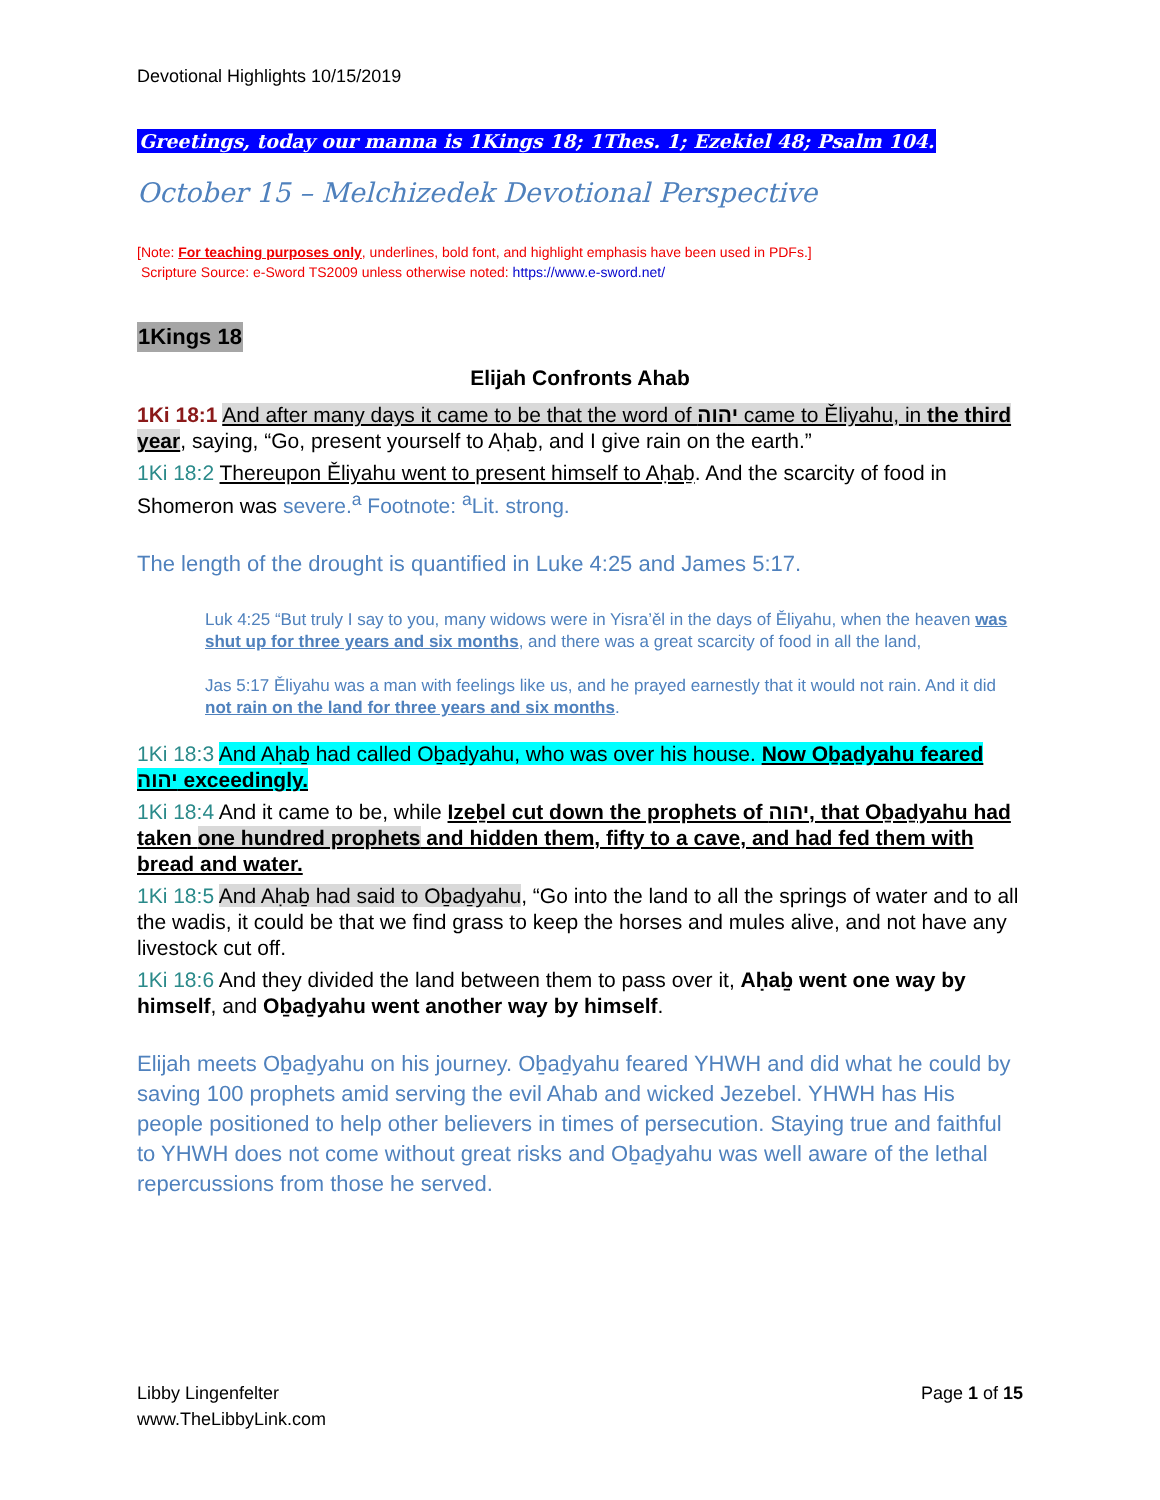Devotional Highlights 10/15/2019
Greetings, today our manna is 1Kings 18; 1Thes. 1; Ezekiel 48; Psalm 104.
October 15 – Melchizedek Devotional Perspective
[Note: For teaching purposes only, underlines, bold font, and highlight emphasis have been used in PDFs.]
Scripture Source: e-Sword TS2009 unless otherwise noted: https://www.e-sword.net/
1Kings 18
Elijah Confronts Ahab
1Ki 18:1 And after many days it came to be that the word of יהוה came to Ěliyahu, in the third year, saying, “Go, present yourself to Aḥaḇ, and I give rain on the earth.”
1Ki 18:2 Thereupon Ěliyahu went to present himself to Aḥaḇ. And the scarcity of food in Shomeron was severe.<sup>a</sup> Footnote: <sup>a</sup>Lit. strong.
The length of the drought is quantified in Luke 4:25 and James 5:17.
Luk 4:25 “But truly I say to you, many widows were in Yisra’ěl in the days of Ěliyahu, when the heaven was shut up for three years and six months, and there was a great scarcity of food in all the land,
Jas 5:17 Ěliyahu was a man with feelings like us, and he prayed earnestly that it would not rain. And it did not rain on the land for three years and six months.
1Ki 18:3 And Aḥaḇ had called Oḇaḏyahu, who was over his house. Now Oḇaḏyahu feared יהוה exceedingly.
1Ki 18:4 And it came to be, while Izeḇel cut down the prophets of יהוה, that Oḇaḏyahu had taken one hundred prophets and hidden them, fifty to a cave, and had fed them with bread and water.
1Ki 18:5 And Aḥaḇ had said to Oḇaḏyahu, “Go into the land to all the springs of water and to all the wadis, it could be that we find grass to keep the horses and mules alive, and not have any livestock cut off.
1Ki 18:6 And they divided the land between them to pass over it, Aḥaḇ went one way by himself, and Oḇaḏyahu went another way by himself.
Elijah meets Oḇaḏyahu on his journey. Oḇaḏyahu feared YHWH and did what he could by saving 100 prophets amid serving the evil Ahab and wicked Jezebel. YHWH has His people positioned to help other believers in times of persecution. Staying true and faithful to YHWH does not come without great risks and Oḇaḏyahu was well aware of the lethal repercussions from those he served.
Libby Lingenfelter
www.TheLibbyLink.com
Page 1 of 15